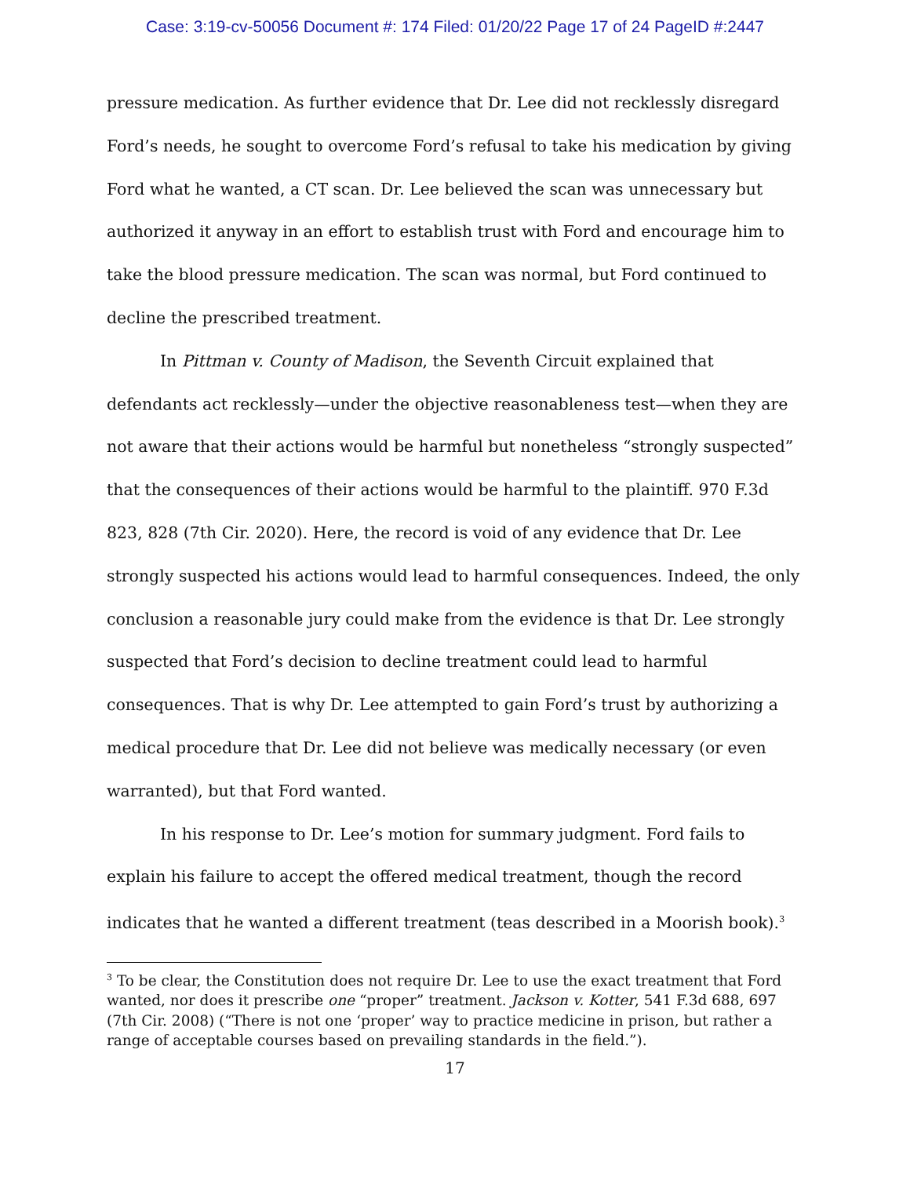Case: 3:19-cv-50056 Document #: 174 Filed: 01/20/22 Page 17 of 24 PageID #:2447
pressure medication. As further evidence that Dr. Lee did not recklessly disregard Ford’s needs, he sought to overcome Ford’s refusal to take his medication by giving Ford what he wanted, a CT scan. Dr. Lee believed the scan was unnecessary but authorized it anyway in an effort to establish trust with Ford and encourage him to take the blood pressure medication. The scan was normal, but Ford continued to decline the prescribed treatment.
In Pittman v. County of Madison, the Seventh Circuit explained that defendants act recklessly—under the objective reasonableness test—when they are not aware that their actions would be harmful but nonetheless “strongly suspected” that the consequences of their actions would be harmful to the plaintiff. 970 F.3d 823, 828 (7th Cir. 2020). Here, the record is void of any evidence that Dr. Lee strongly suspected his actions would lead to harmful consequences. Indeed, the only conclusion a reasonable jury could make from the evidence is that Dr. Lee strongly suspected that Ford’s decision to decline treatment could lead to harmful consequences. That is why Dr. Lee attempted to gain Ford’s trust by authorizing a medical procedure that Dr. Lee did not believe was medically necessary (or even warranted), but that Ford wanted.
In his response to Dr. Lee’s motion for summary judgment. Ford fails to explain his failure to accept the offered medical treatment, though the record indicates that he wanted a different treatment (teas described in a Moorish book).<sup>3</sup>
<sup>3</sup> To be clear, the Constitution does not require Dr. Lee to use the exact treatment that Ford wanted, nor does it prescribe one “proper” treatment. Jackson v. Kotter, 541 F.3d 688, 697 (7th Cir. 2008) (“There is not one ‘proper’ way to practice medicine in prison, but rather a range of acceptable courses based on prevailing standards in the field.”).
17